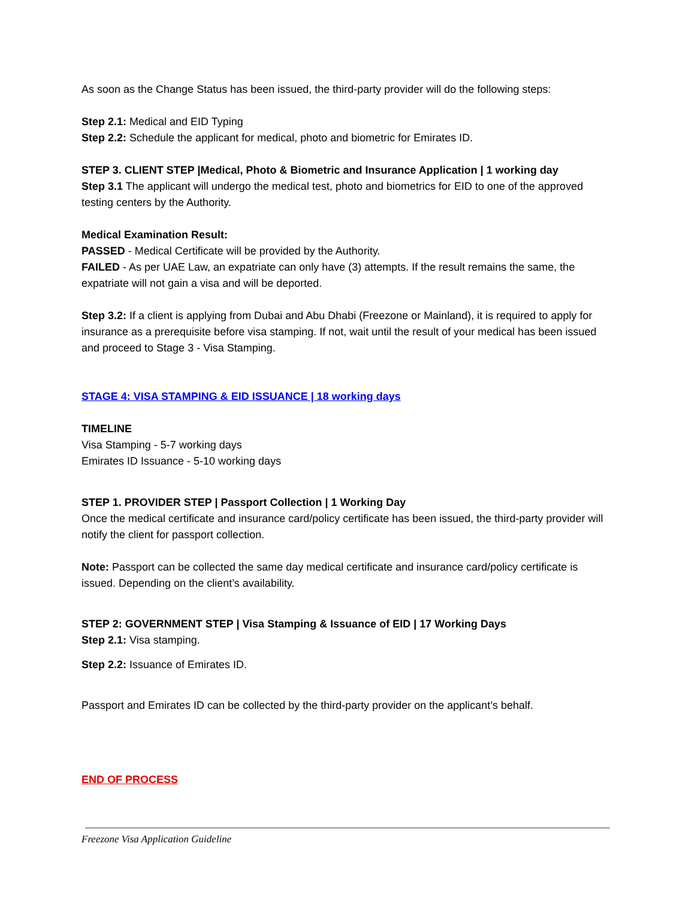As soon as the Change Status has been issued, the third-party provider will do the following steps:
Step 2.1: Medical and EID Typing
Step 2.2: Schedule the applicant for medical, photo and biometric for Emirates ID.
STEP 3. CLIENT STEP |Medical, Photo & Biometric and Insurance Application | 1 working day
Step 3.1 The applicant will undergo the medical test, photo and biometrics for EID to one of the approved testing centers by the Authority.
Medical Examination Result:
PASSED - Medical Certificate will be provided by the Authority.
FAILED - As per UAE Law, an expatriate can only have (3) attempts. If the result remains the same, the expatriate will not gain a visa and will be deported.
Step 3.2: If a client is applying from Dubai and Abu Dhabi (Freezone or Mainland), it is required to apply for insurance as a prerequisite before visa stamping. If not, wait until the result of your medical has been issued and proceed to Stage 3 - Visa Stamping.
STAGE 4: VISA STAMPING & EID ISSUANCE | 18 working days
TIMELINE
Visa Stamping - 5-7 working days
Emirates ID Issuance - 5-10 working days
STEP 1. PROVIDER STEP | Passport Collection | 1 Working Day
Once the medical certificate and insurance card/policy certificate has been issued, the third-party provider will notify the client for passport collection.
Note: Passport can be collected the same day medical certificate and insurance card/policy certificate is issued. Depending on the client’s availability.
STEP 2: GOVERNMENT STEP | Visa Stamping & Issuance of EID | 17 Working Days
Step 2.1: Visa stamping.
Step 2.2: Issuance of Emirates ID.
Passport and Emirates ID can be collected by the third-party provider on the applicant’s behalf.
END OF PROCESS
Freezone Visa Application Guideline